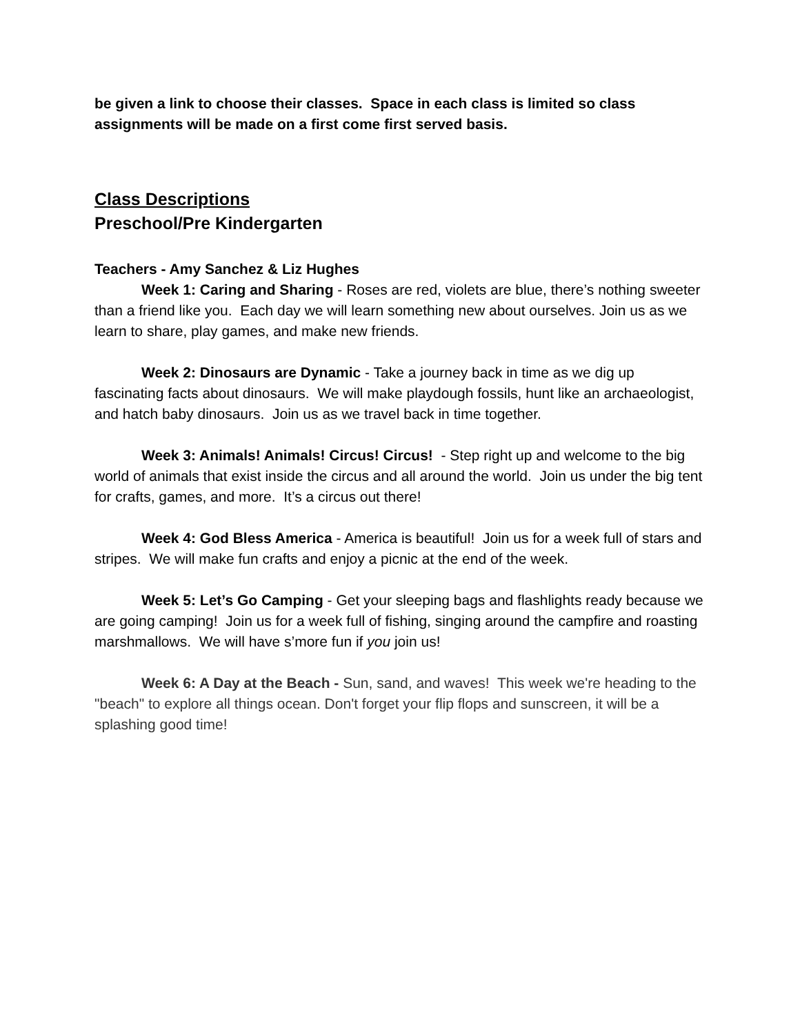be given a link to choose their classes. Space in each class is limited so class assignments will be made on a first come first served basis.
Class Descriptions
Preschool/Pre Kindergarten
Teachers - Amy Sanchez & Liz Hughes
Week 1: Caring and Sharing - Roses are red, violets are blue, there’s nothing sweeter than a friend like you. Each day we will learn something new about ourselves. Join us as we learn to share, play games, and make new friends.
Week 2: Dinosaurs are Dynamic - Take a journey back in time as we dig up fascinating facts about dinosaurs. We will make playdough fossils, hunt like an archaeologist, and hatch baby dinosaurs. Join us as we travel back in time together.
Week 3: Animals! Animals! Circus! Circus! - Step right up and welcome to the big world of animals that exist inside the circus and all around the world. Join us under the big tent for crafts, games, and more. It’s a circus out there!
Week 4: God Bless America - America is beautiful! Join us for a week full of stars and stripes. We will make fun crafts and enjoy a picnic at the end of the week.
Week 5: Let’s Go Camping - Get your sleeping bags and flashlights ready because we are going camping! Join us for a week full of fishing, singing around the campfire and roasting marshmallows. We will have s’more fun if you join us!
Week 6: A Day at the Beach - Sun, sand, and waves! This week we're heading to the "beach" to explore all things ocean. Don't forget your flip flops and sunscreen, it will be a splashing good time!